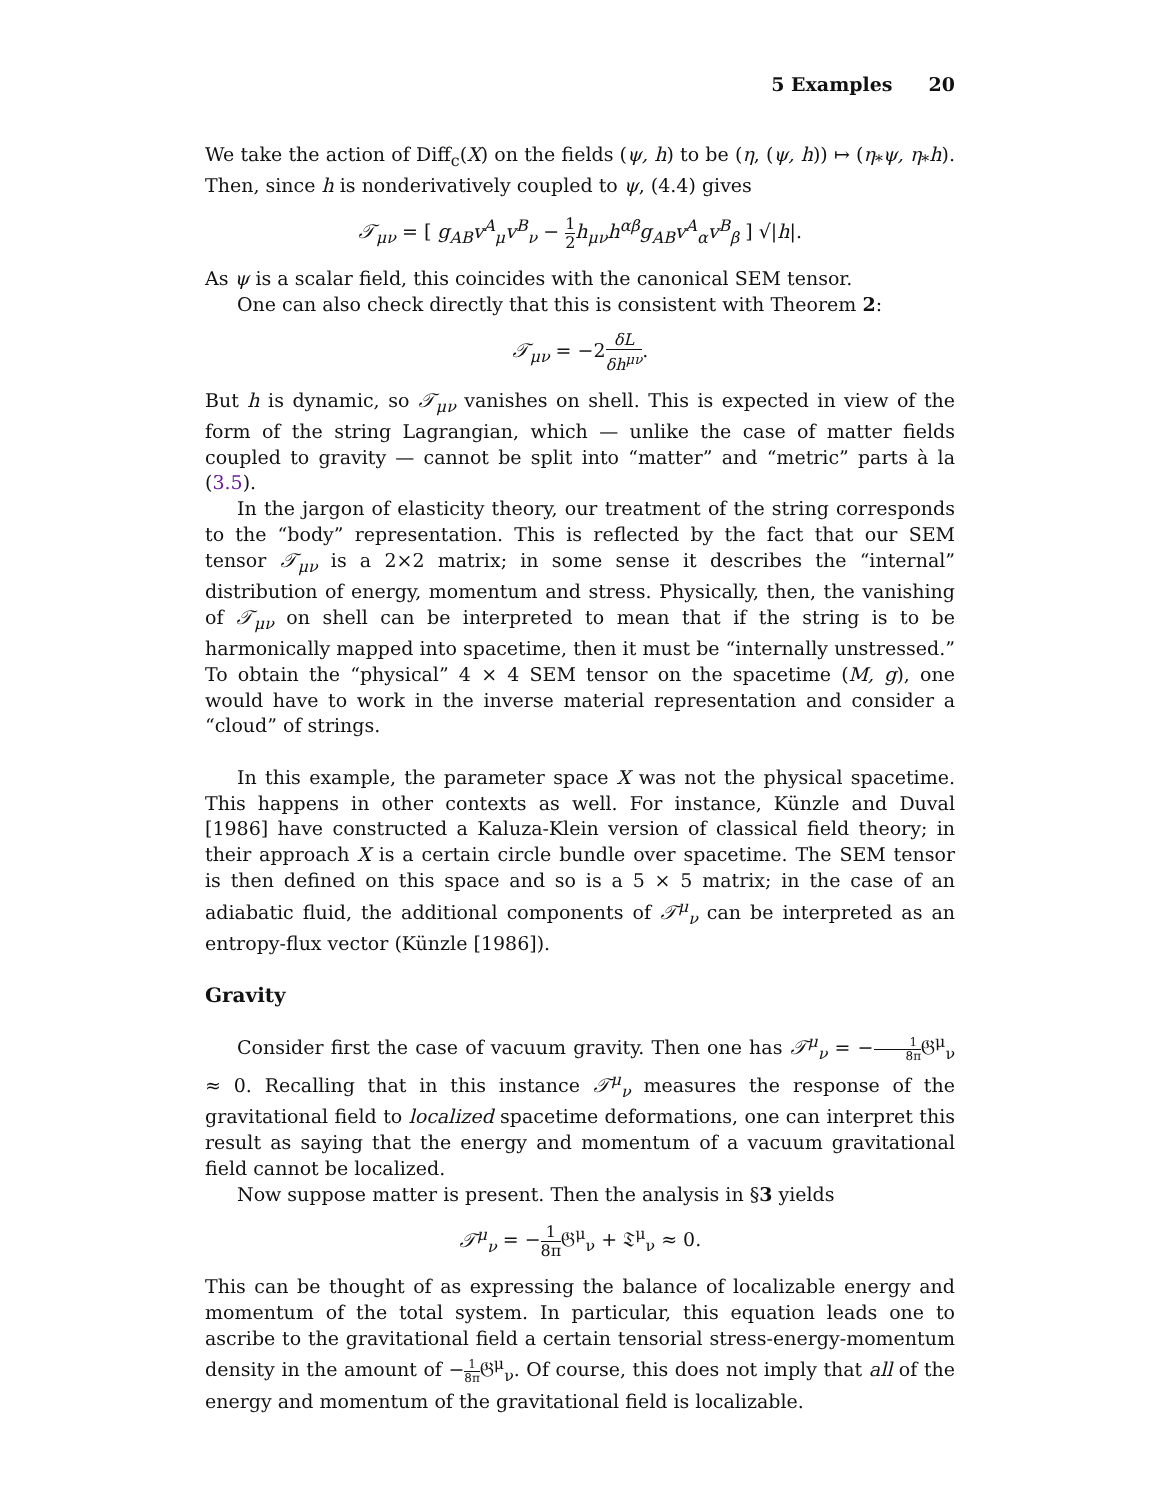5 Examples 20
We take the action of Diff<sub>c</sub>(X) on the fields (ψ, h) to be (η, (ψ, h)) ↦ (η<sub>*</sub>ψ, η<sub>*</sub>h). Then, since h is nonderivatively coupled to ψ, (4.4) gives
𝒯<sub>μν</sub> = [ g<sub>AB</sub>v<sup>A</sup><sub>μ</sub>v<sup>B</sup><sub>ν</sub> − 1 2 h<sub>μν</sub>h<sup>αβ</sup>g<sub>AB</sub>v<sup>A</sup><sub>α</sub>v<sup>B</sup><sub>β</sub> ] √|h|.
As ψ is a scalar field, this coincides with the canonical SEM tensor.
One can also check directly that this is consistent with Theorem 2:
𝒯<sub>μν</sub> = −2δL δh<sup>μν</sup>.
But h is dynamic, so 𝒯<sub>μν</sub> vanishes on shell. This is expected in view of the form of the string Lagrangian, which — unlike the case of matter fields coupled to gravity — cannot be split into “matter” and “metric” parts à la (3.5).
In the jargon of elasticity theory, our treatment of the string corresponds to the “body” representation. This is reflected by the fact that our SEM tensor 𝒯<sub>μν</sub> is a 2×2 matrix; in some sense it describes the “internal” distribution of energy, momentum and stress. Physically, then, the vanishing of 𝒯<sub>μν</sub> on shell can be interpreted to mean that if the string is to be harmonically mapped into spacetime, then it must be “internally unstressed.” To obtain the “physical” 4 × 4 SEM tensor on the spacetime (M, g), one would have to work in the inverse material representation and consider a “cloud” of strings.
In this example, the parameter space X was not the physical spacetime. This happens in other contexts as well. For instance, Künzle and Duval [1986] have constructed a Kaluza-Klein version of classical field theory; in their approach X is a certain circle bundle over spacetime. The SEM tensor is then defined on this space and so is a 5 × 5 matrix; in the case of an adiabatic fluid, the additional components of 𝒯<sup>μ</sup><sub>ν</sub> can be interpreted as an entropy-flux vector (Künzle [1986]).
Gravity
Consider first the case of vacuum gravity. Then one has 𝒯<sup>μ</sup><sub>ν</sub> = −1 8π 𝔊<sup>μ</sup><sub>ν</sub> ≈ 0. Recalling that in this instance 𝒯<sup>μ</sup><sub>ν</sub> measures the response of the gravitational field to localized spacetime deformations, one can interpret this result as saying that the energy and momentum of a vacuum gravitational field cannot be localized.
Now suppose matter is present. Then the analysis in §3 yields
𝒯<sup>μ</sup><sub>ν</sub> = −1 8π 𝔊<sup>μ</sup><sub>ν</sub> + 𝔗<sup>μ</sup><sub>ν</sub> ≈ 0.
This can be thought of as expressing the balance of localizable energy and momentum of the total system. In particular, this equation leads one to ascribe to the gravitational field a certain tensorial stress-energy-momentum density in the amount of −1 8π 𝔊<sup>μ</sup><sub>ν</sub>. Of course, this does not imply that all of the energy and momentum of the gravitational field is localizable.